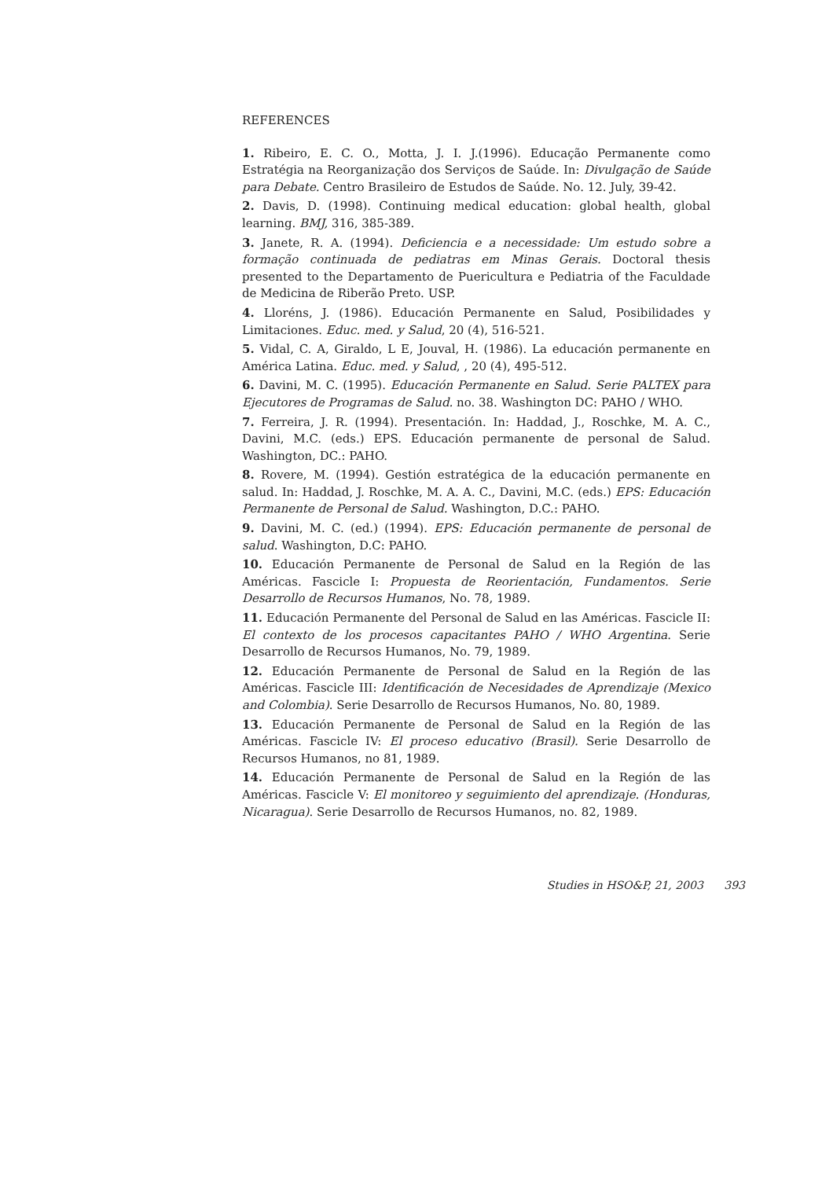REFERENCES
1. Ribeiro, E. C. O., Motta, J. I. J.(1996). Educação Permanente como Estratégia na Reorganização dos Serviços de Saúde. In: Divulgação de Saúde para Debate. Centro Brasileiro de Estudos de Saúde. No. 12. July, 39-42.
2. Davis, D. (1998). Continuing medical education: global health, global learning. BMJ, 316, 385-389.
3. Janete, R. A. (1994). Deficiencia e a necessidade: Um estudo sobre a formação continuada de pediatras em Minas Gerais. Doctoral thesis presented to the Departamento de Puericultura e Pediatria of the Faculdade de Medicina de Riberão Preto. USP.
4. Lloréns, J. (1986). Educación Permanente en Salud, Posibilidades y Limitaciones. Educ. med. y Salud, 20 (4), 516-521.
5. Vidal, C. A, Giraldo, L E, Jouval, H. (1986). La educación permanente en América Latina. Educ. med. y Salud, , 20 (4), 495-512.
6. Davini, M. C. (1995). Educación Permanente en Salud. Serie PALTEX para Ejecutores de Programas de Salud. no. 38. Washington DC: PAHO / WHO.
7. Ferreira, J. R. (1994). Presentación. In: Haddad, J., Roschke, M. A. C., Davini, M.C. (eds.) EPS. Educación permanente de personal de Salud. Washington, DC.: PAHO.
8. Rovere, M. (1994). Gestión estratégica de la educación permanente en salud. In: Haddad, J. Roschke, M. A. A. C., Davini, M.C. (eds.) EPS: Educación Permanente de Personal de Salud. Washington, D.C.: PAHO.
9. Davini, M. C. (ed.) (1994). EPS: Educación permanente de personal de salud. Washington, D.C: PAHO.
10. Educación Permanente de Personal de Salud en la Región de las Américas. Fascicle I: Propuesta de Reorientación, Fundamentos. Serie Desarrollo de Recursos Humanos, No. 78, 1989.
11. Educación Permanente del Personal de Salud en las Américas. Fascicle II: El contexto de los procesos capacitantes PAHO / WHO Argentina. Serie Desarrollo de Recursos Humanos, No. 79, 1989.
12. Educación Permanente de Personal de Salud en la Región de las Américas. Fascicle III: Identificación de Necesidades de Aprendizaje (Mexico and Colombia). Serie Desarrollo de Recursos Humanos, No. 80, 1989.
13. Educación Permanente de Personal de Salud en la Región de las Américas. Fascicle IV: El proceso educativo (Brasil). Serie Desarrollo de Recursos Humanos, no 81, 1989.
14. Educación Permanente de Personal de Salud en la Región de las Américas. Fascicle V: El monitoreo y seguimiento del aprendizaje. (Honduras, Nicaragua). Serie Desarrollo de Recursos Humanos, no. 82, 1989.
Studies in HSO&P, 21, 2003 393